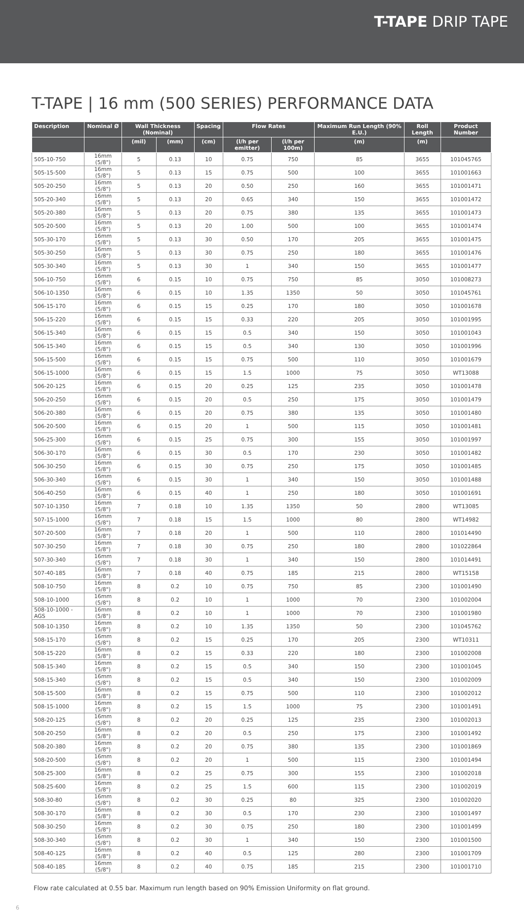T-TAPE DRIP TAPE
T-TAPE | 16 mm (500 SERIES) PERFORMANCE DATA
| Description | Nominal Ø | Wall Thickness (Nominal) | | Spacing | Flow Rates | | Maximum Run Length (90% E.U.) | Roll Length | Product Number |
| --- | --- | --- | --- | --- | --- | --- | --- | --- | --- |
| | | (mil) | (mm) | (cm) | (l/h per emitter) | (l/h per 100m) | (m) | (m) | |
| 505-10-750 | 16mm (5/8") | 5 | 0.13 | 10 | 0.75 | 750 | 85 | 3655 | 101045765 |
| 505-15-500 | 16mm (5/8") | 5 | 0.13 | 15 | 0.75 | 500 | 100 | 3655 | 101001663 |
| 505-20-250 | 16mm (5/8") | 5 | 0.13 | 20 | 0.50 | 250 | 160 | 3655 | 101001471 |
| 505-20-340 | 16mm (5/8") | 5 | 0.13 | 20 | 0.65 | 340 | 150 | 3655 | 101001472 |
| 505-20-380 | 16mm (5/8") | 5 | 0.13 | 20 | 0.75 | 380 | 135 | 3655 | 101001473 |
| 505-20-500 | 16mm (5/8") | 5 | 0.13 | 20 | 1.00 | 500 | 100 | 3655 | 101001474 |
| 505-30-170 | 16mm (5/8") | 5 | 0.13 | 30 | 0.50 | 170 | 205 | 3655 | 101001475 |
| 505-30-250 | 16mm (5/8") | 5 | 0.13 | 30 | 0.75 | 250 | 180 | 3655 | 101001476 |
| 505-30-340 | 16mm (5/8") | 5 | 0.13 | 30 | 1 | 340 | 150 | 3655 | 101001477 |
| 506-10-750 | 16mm (5/8") | 6 | 0.15 | 10 | 0.75 | 750 | 85 | 3050 | 101008273 |
| 506-10-1350 | 16mm (5/8") | 6 | 0.15 | 10 | 1.35 | 1350 | 50 | 3050 | 101045761 |
| 506-15-170 | 16mm (5/8") | 6 | 0.15 | 15 | 0.25 | 170 | 180 | 3050 | 101001678 |
| 506-15-220 | 16mm (5/8") | 6 | 0.15 | 15 | 0.33 | 220 | 205 | 3050 | 101001995 |
| 506-15-340 | 16mm (5/8") | 6 | 0.15 | 15 | 0.5 | 340 | 150 | 3050 | 101001043 |
| 506-15-340 | 16mm (5/8") | 6 | 0.15 | 15 | 0.5 | 340 | 130 | 3050 | 101001996 |
| 506-15-500 | 16mm (5/8") | 6 | 0.15 | 15 | 0.75 | 500 | 110 | 3050 | 101001679 |
| 506-15-1000 | 16mm (5/8") | 6 | 0.15 | 15 | 1.5 | 1000 | 75 | 3050 | WT13088 |
| 506-20-125 | 16mm (5/8") | 6 | 0.15 | 20 | 0.25 | 125 | 235 | 3050 | 101001478 |
| 506-20-250 | 16mm (5/8") | 6 | 0.15 | 20 | 0.5 | 250 | 175 | 3050 | 101001479 |
| 506-20-380 | 16mm (5/8") | 6 | 0.15 | 20 | 0.75 | 380 | 135 | 3050 | 101001480 |
| 506-20-500 | 16mm (5/8") | 6 | 0.15 | 20 | 1 | 500 | 115 | 3050 | 101001481 |
| 506-25-300 | 16mm (5/8") | 6 | 0.15 | 25 | 0.75 | 300 | 155 | 3050 | 101001997 |
| 506-30-170 | 16mm (5/8") | 6 | 0.15 | 30 | 0.5 | 170 | 230 | 3050 | 101001482 |
| 506-30-250 | 16mm (5/8") | 6 | 0.15 | 30 | 0.75 | 250 | 175 | 3050 | 101001485 |
| 506-30-340 | 16mm (5/8") | 6 | 0.15 | 30 | 1 | 340 | 150 | 3050 | 101001488 |
| 506-40-250 | 16mm (5/8") | 6 | 0.15 | 40 | 1 | 250 | 180 | 3050 | 101001691 |
| 507-10-1350 | 16mm (5/8") | 7 | 0.18 | 10 | 1.35 | 1350 | 50 | 2800 | WT13085 |
| 507-15-1000 | 16mm (5/8") | 7 | 0.18 | 15 | 1.5 | 1000 | 80 | 2800 | WT14982 |
| 507-20-500 | 16mm (5/8") | 7 | 0.18 | 20 | 1 | 500 | 110 | 2800 | 101014490 |
| 507-30-250 | 16mm (5/8") | 7 | 0.18 | 30 | 0.75 | 250 | 180 | 2800 | 101022864 |
| 507-30-340 | 16mm (5/8") | 7 | 0.18 | 30 | 1 | 340 | 150 | 2800 | 101014491 |
| 507-40-185 | 16mm (5/8") | 7 | 0.18 | 40 | 0.75 | 185 | 215 | 2800 | WT15158 |
| 508-10-750 | 16mm (5/8") | 8 | 0.2 | 10 | 0.75 | 750 | 85 | 2300 | 101001490 |
| 508-10-1000 | 16mm (5/8") | 8 | 0.2 | 10 | 1 | 1000 | 70 | 2300 | 101002004 |
| 508-10-1000 - AGS | 16mm (5/8") | 8 | 0.2 | 10 | 1 | 1000 | 70 | 2300 | 101001980 |
| 508-10-1350 | 16mm (5/8") | 8 | 0.2 | 10 | 1.35 | 1350 | 50 | 2300 | 101045762 |
| 508-15-170 | 16mm (5/8") | 8 | 0.2 | 15 | 0.25 | 170 | 205 | 2300 | WT10311 |
| 508-15-220 | 16mm (5/8") | 8 | 0.2 | 15 | 0.33 | 220 | 180 | 2300 | 101002008 |
| 508-15-340 | 16mm (5/8") | 8 | 0.2 | 15 | 0.5 | 340 | 150 | 2300 | 101001045 |
| 508-15-340 | 16mm (5/8") | 8 | 0.2 | 15 | 0.5 | 340 | 150 | 2300 | 101002009 |
| 508-15-500 | 16mm (5/8") | 8 | 0.2 | 15 | 0.75 | 500 | 110 | 2300 | 101002012 |
| 508-15-1000 | 16mm (5/8") | 8 | 0.2 | 15 | 1.5 | 1000 | 75 | 2300 | 101001491 |
| 508-20-125 | 16mm (5/8") | 8 | 0.2 | 20 | 0.25 | 125 | 235 | 2300 | 101002013 |
| 508-20-250 | 16mm (5/8") | 8 | 0.2 | 20 | 0.5 | 250 | 175 | 2300 | 101001492 |
| 508-20-380 | 16mm (5/8") | 8 | 0.2 | 20 | 0.75 | 380 | 135 | 2300 | 101001869 |
| 508-20-500 | 16mm (5/8") | 8 | 0.2 | 20 | 1 | 500 | 115 | 2300 | 101001494 |
| 508-25-300 | 16mm (5/8") | 8 | 0.2 | 25 | 0.75 | 300 | 155 | 2300 | 101002018 |
| 508-25-600 | 16mm (5/8") | 8 | 0.2 | 25 | 1.5 | 600 | 115 | 2300 | 101002019 |
| 508-30-80 | 16mm (5/8") | 8 | 0.2 | 30 | 0.25 | 80 | 325 | 2300 | 101002020 |
| 508-30-170 | 16mm (5/8") | 8 | 0.2 | 30 | 0.5 | 170 | 230 | 2300 | 101001497 |
| 508-30-250 | 16mm (5/8") | 8 | 0.2 | 30 | 0.75 | 250 | 180 | 2300 | 101001499 |
| 508-30-340 | 16mm (5/8") | 8 | 0.2 | 30 | 1 | 340 | 150 | 2300 | 101001500 |
| 508-40-125 | 16mm (5/8") | 8 | 0.2 | 40 | 0.5 | 125 | 280 | 2300 | 101001709 |
| 508-40-185 | 16mm (5/8") | 8 | 0.2 | 40 | 0.75 | 185 | 215 | 2300 | 101001710 |
Flow rate calculated at 0.55 bar. Maximum run length based on 90% Emission Uniformity on flat ground.
6